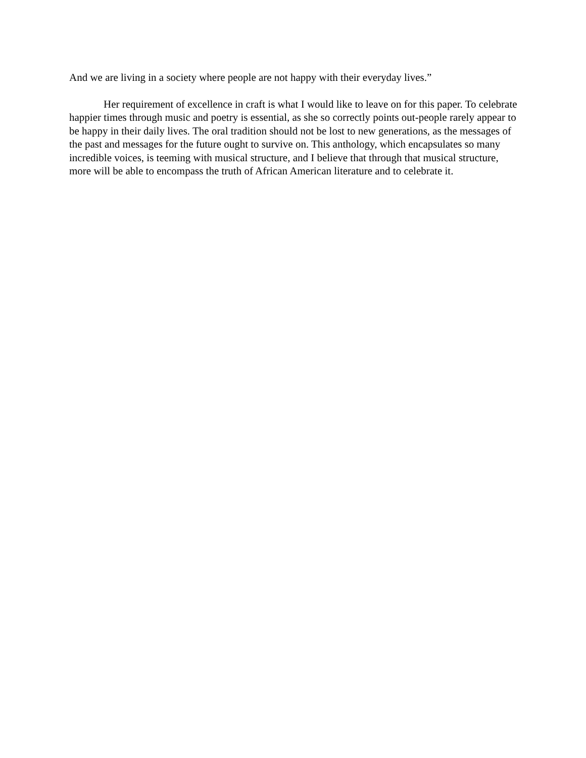And we are living in a society where people are not happy with their everyday lives.”
Her requirement of excellence in craft is what I would like to leave on for this paper. To celebrate happier times through music and poetry is essential, as she so correctly points out-people rarely appear to be happy in their daily lives. The oral tradition should not be lost to new generations, as the messages of the past and messages for the future ought to survive on. This anthology, which encapsulates so many incredible voices, is teeming with musical structure, and I believe that through that musical structure, more will be able to encompass the truth of African American literature and to celebrate it.